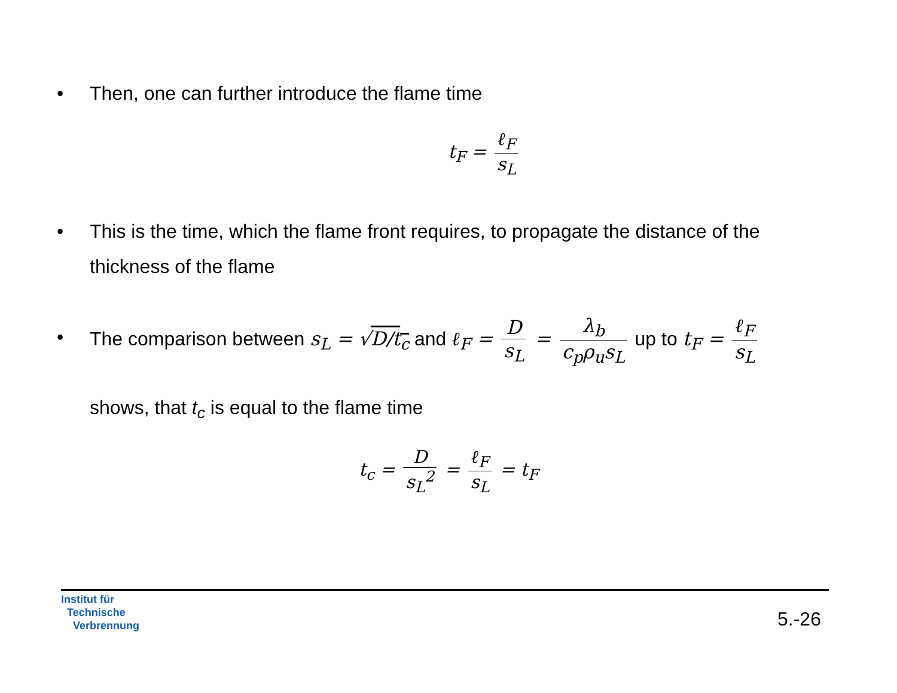• Then, one can further introduce the flame time
t<sub>F</sub> = ℓ<sub>F</sub> s<sub>L</sub>
• This is the time, which the flame front requires, to propagate the distance of the thickness of the flame
•
The comparison between s<sub>L</sub> = √D/t<sub>c</sub> and ℓ<sub>F</sub> = D s<sub>L</sub> = λ<sub>b</sub> c<sub>p</sub>ρ<sub>u</sub>s<sub>L</sub> up to t<sub>F</sub> = ℓ<sub>F</sub> s<sub>L</sub>
shows, that t<sub>c</sub> is equal to the flame time
t<sub>c</sub> = D s<sub>L</sub><sup>2</sup> = ℓ<sub>F</sub> s<sub>L</sub> = t<sub>F</sub>
Institut für
Technische
Verbrennung
5.-26